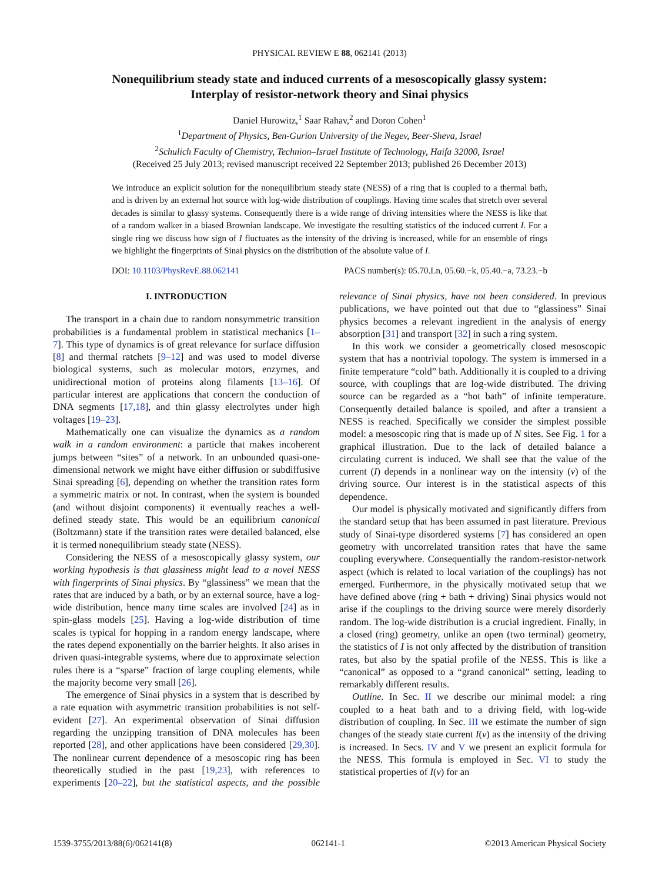PHYSICAL REVIEW E 88, 062141 (2013)
Nonequilibrium steady state and induced currents of a mesoscopically glassy system:
Interplay of resistor-network theory and Sinai physics
Daniel Hurowitz,<sup>1</sup> Saar Rahav,<sup>2</sup> and Doron Cohen<sup>1</sup>
<sup>1</sup> Department of Physics, Ben-Gurion University of the Negev, Beer-Sheva, Israel
<sup>2</sup> Schulich Faculty of Chemistry, Technion–Israel Institute of Technology, Haifa 32000, Israel
(Received 25 July 2013; revised manuscript received 22 September 2013; published 26 December 2013)
We introduce an explicit solution for the nonequilibrium steady state (NESS) of a ring that is coupled to a thermal bath, and is driven by an external hot source with log-wide distribution of couplings. Having time scales that stretch over several decades is similar to glassy systems. Consequently there is a wide range of driving intensities where the NESS is like that of a random walker in a biased Brownian landscape. We investigate the resulting statistics of the induced current I. For a single ring we discuss how sign of I fluctuates as the intensity of the driving is increased, while for an ensemble of rings we highlight the fingerprints of Sinai physics on the distribution of the absolute value of I.
DOI: 10.1103/PhysRevE.88.062141 PACS number(s): 05.70.Ln, 05.60.−k, 05.40.−a, 73.23.−b
I. INTRODUCTION
The transport in a chain due to random nonsymmetric transition probabilities is a fundamental problem in statistical mechanics [1–7]. This type of dynamics is of great relevance for surface diffusion [8] and thermal ratchets [9–12] and was used to model diverse biological systems, such as molecular motors, enzymes, and unidirectional motion of proteins along filaments [13–16]. Of particular interest are applications that concern the conduction of DNA segments [17,18], and thin glassy electrolytes under high voltages [19–23].
Mathematically one can visualize the dynamics as a random walk in a random environment: a particle that makes incoherent jumps between “sites” of a network. In an unbounded quasi-one-dimensional network we might have either diffusion or subdiffusive Sinai spreading [6], depending on whether the transition rates form a symmetric matrix or not. In contrast, when the system is bounded (and without disjoint components) it eventually reaches a well-defined steady state. This would be an equilibrium canonical (Boltzmann) state if the transition rates were detailed balanced, else it is termed nonequilibrium steady state (NESS).
Considering the NESS of a mesoscopically glassy system, our working hypothesis is that glassiness might lead to a novel NESS with fingerprints of Sinai physics. By “glassiness” we mean that the rates that are induced by a bath, or by an external source, have a log-wide distribution, hence many time scales are involved [24] as in spin-glass models [25]. Having a log-wide distribution of time scales is typical for hopping in a random energy landscape, where the rates depend exponentially on the barrier heights. It also arises in driven quasi-integrable systems, where due to approximate selection rules there is a “sparse” fraction of large coupling elements, while the majority become very small [26].
The emergence of Sinai physics in a system that is described by a rate equation with asymmetric transition probabilities is not self-evident [27]. An experimental observation of Sinai diffusion regarding the unzipping transition of DNA molecules has been reported [28], and other applications have been considered [29,30]. The nonlinear current dependence of a mesoscopic ring has been theoretically studied in the past [19,23], with references to experiments [20–22], but the statistical aspects, and the possible relevance of Sinai physics, have not been considered. In previous publications, we have pointed out that due to “glassiness” Sinai physics becomes a relevant ingredient in the analysis of energy absorption [31] and transport [32] in such a ring system.
In this work we consider a geometrically closed mesoscopic system that has a nontrivial topology. The system is immersed in a finite temperature “cold” bath. Additionally it is coupled to a driving source, with couplings that are log-wide distributed. The driving source can be regarded as a “hot bath” of infinite temperature. Consequently detailed balance is spoiled, and after a transient a NESS is reached. Specifically we consider the simplest possible model: a mesoscopic ring that is made up of N sites. See Fig. 1 for a graphical illustration. Due to the lack of detailed balance a circulating current is induced. We shall see that the value of the current (I) depends in a nonlinear way on the intensity (ν) of the driving source. Our interest is in the statistical aspects of this dependence.
Our model is physically motivated and significantly differs from the standard setup that has been assumed in past literature. Previous study of Sinai-type disordered systems [7] has considered an open geometry with uncorrelated transition rates that have the same coupling everywhere. Consequentially the random-resistor-network aspect (which is related to local variation of the couplings) has not emerged. Furthermore, in the physically motivated setup that we have defined above (ring + bath + driving) Sinai physics would not arise if the couplings to the driving source were merely disorderly random. The log-wide distribution is a crucial ingredient. Finally, in a closed (ring) geometry, unlike an open (two terminal) geometry, the statistics of I is not only affected by the distribution of transition rates, but also by the spatial profile of the NESS. This is like a “canonical” as opposed to a “grand canonical” setting, leading to remarkably different results.
Outline. In Sec. II we describe our minimal model: a ring coupled to a heat bath and to a driving field, with log-wide distribution of coupling. In Sec. III we estimate the number of sign changes of the steady state current I(ν) as the intensity of the driving is increased. In Secs. IV and V we present an explicit formula for the NESS. This formula is employed in Sec. VI to study the statistical properties of I(ν) for an
1539-3755/2013/88(6)/062141(8) 062141-1 ©2013 American Physical Society